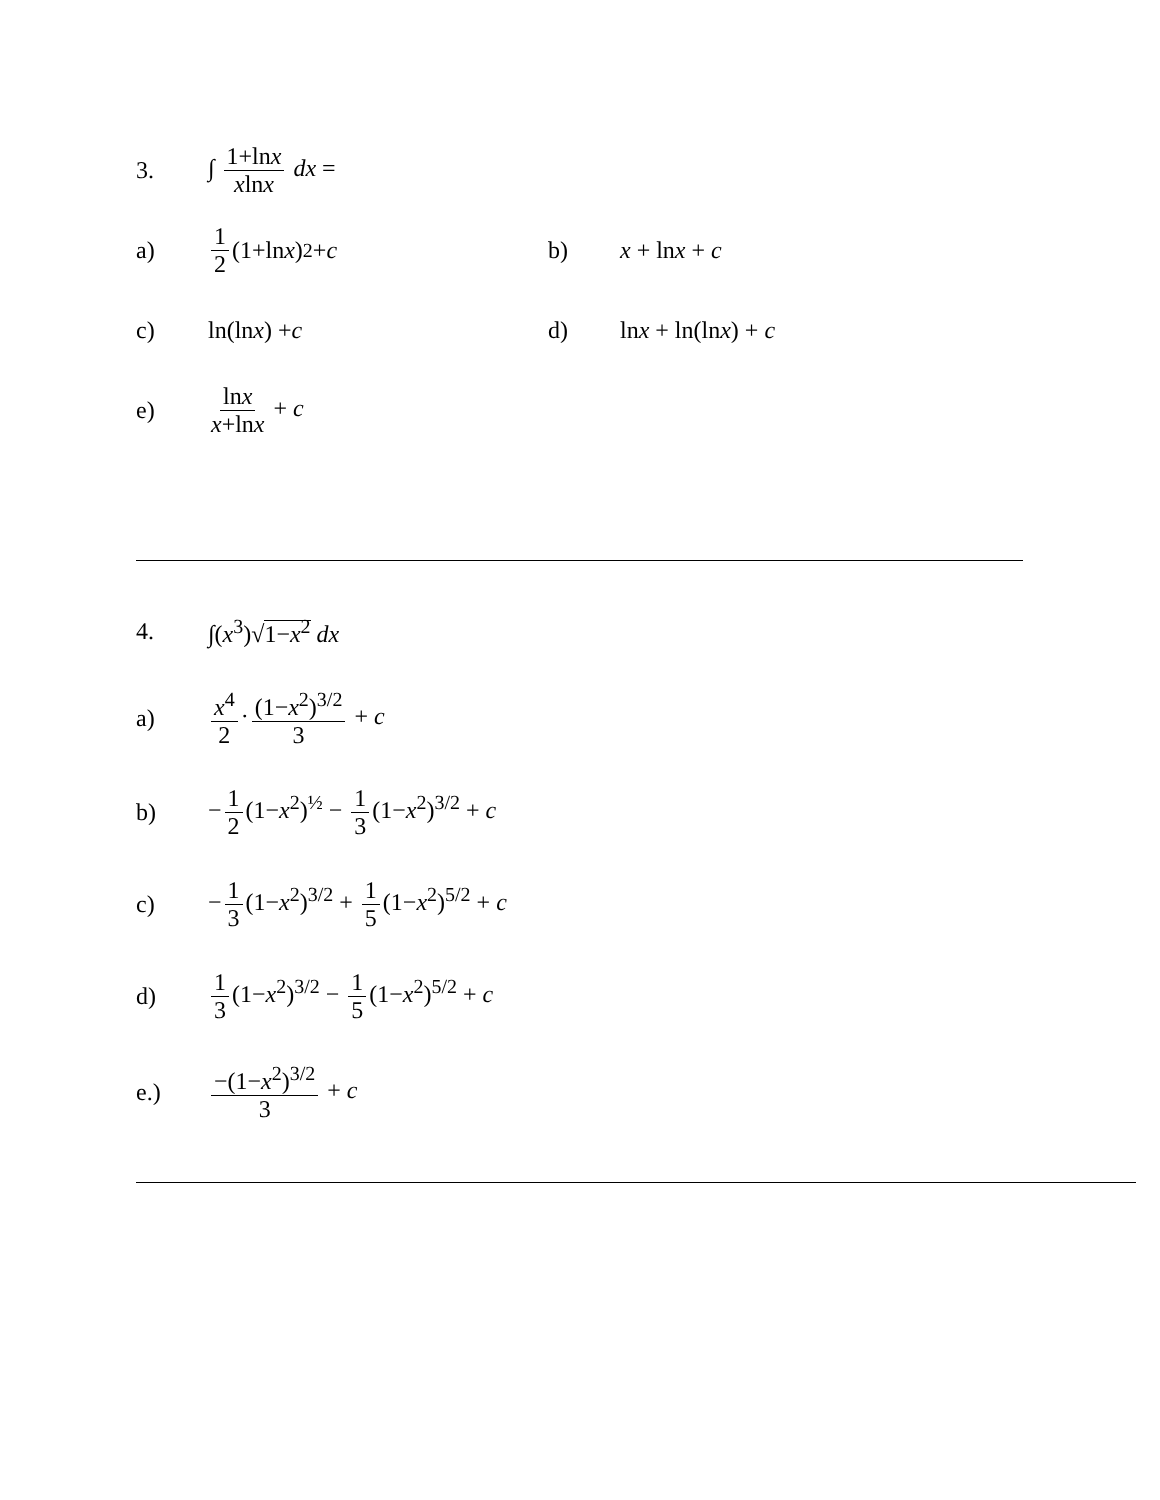3. ∫ 1+lnx xlnx dx =
a) 1 2 (1+ln x)<sup>2</sup> + c b) x + lnx + c
c) ln(ln x) + c d) lnx + ln(lnx) + c
e) lnx x+lnx + c
4. ∫(x<sup>3</sup>)√1−x<sup>2</sup> dx
a) x<sup>4</sup> 2 · (1−x<sup>2</sup>)<sup>3/2</sup> 3 + c
b) − 1 2 (1−x<sup>2</sup>)<sup>½</sup> − 1 3 (1−x<sup>2</sup>)<sup>3/2</sup> + c
c) − 1 3 (1−x<sup>2</sup>)<sup>3/2</sup> + 1 5 (1−x<sup>2</sup>)<sup>5/2</sup> + c
d) 1 3 (1−x<sup>2</sup>)<sup>3/2</sup> − 1 5 (1−x<sup>2</sup>)<sup>5/2</sup> + c
e.) −(1−x<sup>2</sup>)<sup>3/2</sup> 3 + c